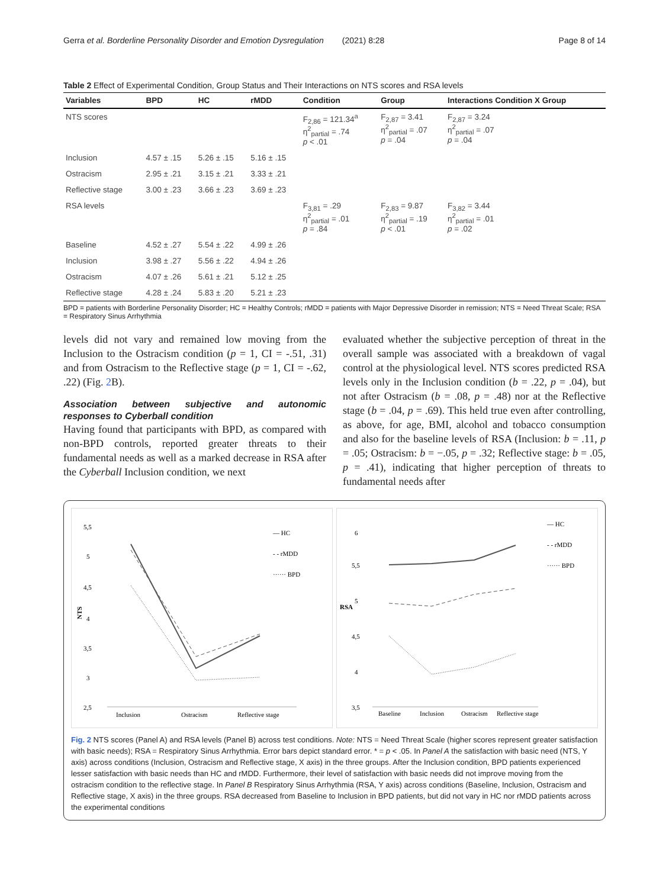Gerra et al. Borderline Personality Disorder and Emotion Dysregulation (2021) 8:28 Page 8 of 14
Table 2 Effect of Experimental Condition, Group Status and Their Interactions on NTS scores and RSA levels
| Variables | BPD | HC | rMDD | Condition | Group | Interactions Condition X Group |
| --- | --- | --- | --- | --- | --- | --- |
| NTS scores | | | | F<sub>2,86</sub> = 121.34<sup>a</sup> η<sup>2</sup><sub>partial</sub> = .74 p < .01 | F<sub>2,87</sub> = 3.41 η<sup>2</sup><sub>partial</sub> = .07 p = .04 | F<sub>2,87</sub> = 3.24 η<sup>2</sup><sub>partial</sub> = .07 p = .04 |
| Inclusion | 4.57 ± .15 | 5.26 ± .15 | 5.16 ± .15 | | | |
| Ostracism | 2.95 ± .21 | 3.15 ± .21 | 3.33 ± .21 | | | |
| Reflective stage | 3.00 ± .23 | 3.66 ± .23 | 3.69 ± .23 | | | |
| RSA levels | | | | F<sub>3,81</sub> = .29 η<sup>2</sup><sub>partial</sub> = .01 p = .84 | F<sub>2,83</sub> = 9.87 η<sup>2</sup><sub>partial</sub> = .19 p < .01 | F<sub>3,82</sub> = 3.44 η<sup>2</sup><sub>partial</sub> = .01 p = .02 |
| Baseline | 4.52 ± .27 | 5.54 ± .22 | 4.99 ± .26 | | | |
| Inclusion | 3.98 ± .27 | 5.56 ± .22 | 4.94 ± .26 | | | |
| Ostracism | 4.07 ± .26 | 5.61 ± .21 | 5.12 ± .25 | | | |
| Reflective stage | 4.28 ± .24 | 5.83 ± .20 | 5.21 ± .23 | | | |
BPD = patients with Borderline Personality Disorder; HC = Healthy Controls; rMDD = patients with Major Depressive Disorder in remission; NTS = Need Threat Scale; RSA = Respiratory Sinus Arrhythmia
levels did not vary and remained low moving from the Inclusion to the Ostracism condition (p = 1, CI = -.51, .31) and from Ostracism to the Reflective stage (p = 1, CI = -.62, .22) (Fig. 2 B).
Association between subjective and autonomic responses to Cyberball condition
Having found that participants with BPD, as compared with non-BPD controls, reported greater threats to their fundamental needs as well as a marked decrease in RSA after the Cyberball Inclusion condition, we next
evaluated whether the subjective perception of threat in the overall sample was associated with a breakdown of vagal control at the physiological level. NTS scores predicted RSA levels only in the Inclusion condition (b = .22, p = .04), but not after Ostracism (b = .08, p = .48) nor at the Reflective stage (b = .04, p = .69). This held true even after controlling, as above, for age, BMI, alcohol and tobacco consumption and also for the baseline levels of RSA (Inclusion: b = .11, p = .05; Ostracism: b = −.05, p = .32; Reflective stage: b = .05, p = .41), indicating that higher perception of threats to fundamental needs after
5,5
5
4,5
4
3,5
3
2,5
NTS
Inclusion
Ostracism
Reflective stage
— HC
- - rMDD
······ BPD
6
5,5
5
4,5
4
3,5
RSA
Baseline
Inclusion
Ostracism
Reflective stage
— HC
- - rMDD
······ BPD
Fig. 2 NTS scores (Panel A) and RSA levels (Panel B) across test conditions. Note: NTS = Need Threat Scale (higher scores represent greater satisfaction with basic needs); RSA = Respiratory Sinus Arrhythmia. Error bars depict standard error. * = p < .05. In Panel A the satisfaction with basic need (NTS, Y axis) across conditions (Inclusion, Ostracism and Reflective stage, X axis) in the three groups. After the Inclusion condition, BPD patients experienced lesser satisfaction with basic needs than HC and rMDD. Furthermore, their level of satisfaction with basic needs did not improve moving from the ostracism condition to the reflective stage. In Panel B Respiratory Sinus Arrhythmia (RSA, Y axis) across conditions (Baseline, Inclusion, Ostracism and Reflective stage, X axis) in the three groups. RSA decreased from Baseline to Inclusion in BPD patients, but did not vary in HC nor rMDD patients across the experimental conditions